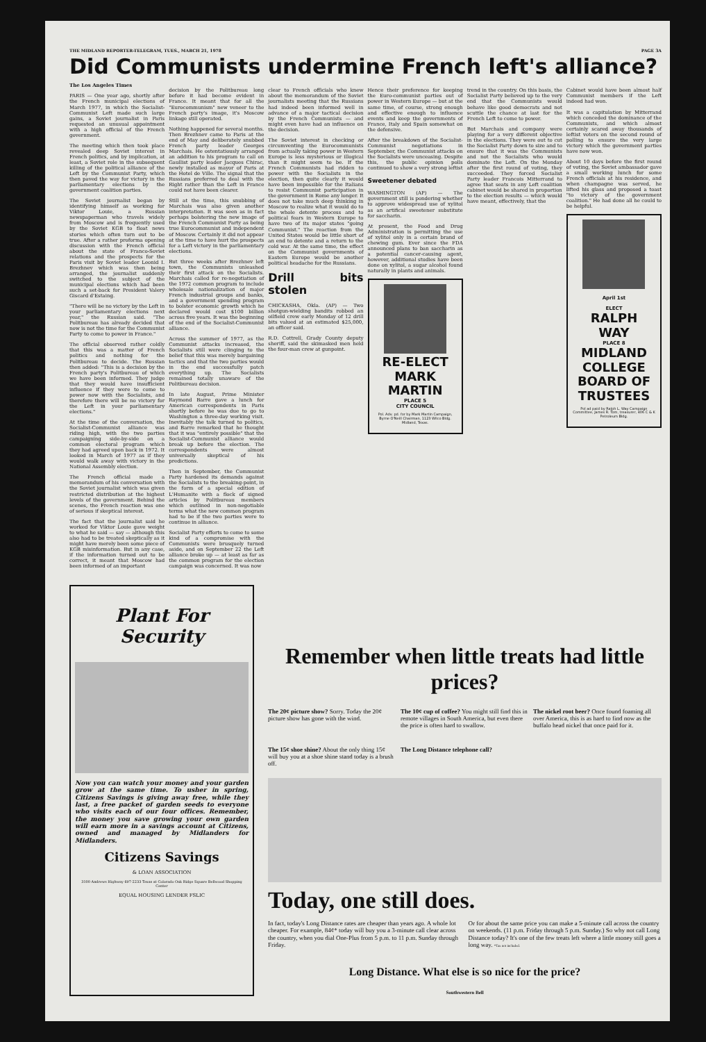THE MIDLAND REPORTER-TELEGRAM, TUES., MARCH 21, 1978 PAGE 3A
Did Communists undermine French left's alliance?
The Los Angeles Times
PARIS — One year ago, shortly after the French municipal elections of March 1977, in which the Socialist-Communist Left made such large gains, a Soviet journalist in Paris requested an unusual appointment with a high official of the French government.
The meeting which then took place revealed deep Soviet interest in French politics, and by implication, at least, a Soviet role in the subsequent killing of the political alliance of the Left by the Communist Party, which then paved the way for victory in the parliamentary elections by the government coalition parties.
The Soviet journalist began by identifying himself as working for Viktor Louie, a Russian newspaperman who travels widely from Moscow and is frequently used by the Soviet KGB to float news stories which often turn out to be true. After a rather proforma opening discussion with the French official about the state of Franco-Soviet relations and the prospects for the Paris visit by Soviet leader Leonid I. Brezhnev which was then being arranged, the journalist suddenly switched to the subject of the municipal elections which had been such a set-back for President Valery Giscard d'Estaing.
"There will be no victory by the Left in your parliamentary elections next year," the Russian said. "The Politbureau has already decided that now is not the time for the Communist Party to come to power in France."
The official observed rather coldly that this was a matter of French politics and nothing for the Politbureau to decide. The Russian then added: "This is a decision by the French party's Politbureau of which we have been informed. They judge that they would have insufficient influence if they were to come to power now with the Socialists, and therefore there will be no victory for the Left in your parliamentary elections."
At the time of the conversation, the Socialist-Communist alliance was riding high, with the two parties campaigning side-by-side on a common electoral program which they had agreed upon back in 1972. It looked in March of 1977 as if they would walk away with victory in the National Assembly election.
The French official made a memorandum of his conversation with the Soviet journalist which was given restricted distribution at the highest levels of the government. Behind the scenes, the French reaction was one of serious if skeptical interest.
The fact that the journalist said he worked for Viktor Louie gave weight to what he said — say — although this also had to be treated skeptically as it might have merely been some piece of KGB misinformation. But in any case, if the information turned out to be correct, it meant that Moscow had been informed of an important
decision by the Politbureau long before it had become evident in France. It meant that for all the "Eurocommunism" new veneer to the French party's image, it's Moscow linkage still operated.
Nothing happened for several months. Then Brezhnev came to Paris at the end of May and deliberately snubbed French party leader Georges Marchais. He ostentatiously arranged an addition to his program to call on Gaullist party leader Jacques Chirac, newly installed as mayor of Paris at the Hotel de Ville. The signal that the Russians preferred to deal with the Right rather than the Left in France could not have been clearer.
Still at the time, this snubbing of Marchais was also given another interpretation. It was seen as in fact perhaps bolstering the new image of the French Communist Party as being true Eurocommunist and independent of Moscow. Certainly it did not appear at the time to have hurt the prospects for a Left victory in the parliamentary elections.
But three weeks after Brezhnev left town, the Communists unleashed their first attack on the Socialists. Marchais called for re-negotiation of the 1972 common program to include wholesale nationalization of major French industrial groups and banks, and a government spending program to bolster economic growth which he declared would cost $100 billion across five years. It was the beginning of the end of the Socialist-Communist alliance.
Across the summer of 1977, as the Communist attacks increased, the Socialists still were clinging to the belief that this was merely bargaining tactics and that the two parties would in the end successfully patch everything up. The Socialists remained totally unaware of the Politbureau decision.
In late August, Prime Minister Raymond Barre gave a lunch for American correspondents in Paris shortly before he was due to go to Washington a three-day working visit. Inevitably the talk turned to politics, and Barre remarked that he thought that it was "entirely possible" that the Socialist-Communist alliance would break up before the election. The correspondents were almost universally skeptical of his predictions.
Then in September, the Communist Party hardened its demands against the Socialists to the breaking-point, in the form of a special edition of L'Humanite with a flock of signed articles by Politbureau members which outlined in non-negotiable terms what the new common program had to be if the two parties were to continue in alliance.
Socialist Party efforts to come to some kind of a compromise with the Communists were brusquely turned aside, and on September 22 the Left alliance broke up — at least as far as the common program for the election campaign was concerned. It was now
clear to French officials who knew about the memorandum of the Soviet journalists meeting that the Russians had indeed been informed well in advance of a major tactical decision by the French Communists — and might even have had an influence on the decision.
The Soviet interest in checking or circumventing the Eurocommunists from actually taking power in Western Europe is less mysterious or illogical than it might seem to be. If the French Communists had ridden to power with the Socialists in the election, then quite clearly it would have been impossible for the Italians to resist Communist participation in the government in Rome any longer. It does not take much deep thinking in Moscow to realize what it would do to the whole detente process and to political fears in Western Europe to have two of its major states "going Communist." The reaction from the United States would be little short of an end to detente and a return to the cold war. At the same time, the effect on the Communist governments of Eastern Europe would be another political headache for the Russians.
Drill bits stolen
CHICKASHA, Okla. (AP) — Two shotgun-wielding bandits robbed an oilfield crew early Monday of 12 drill bits valued at an estimated $25,000, an officer said.
R.D. Cottrell, Grady County deputy sheriff, said the skimasked men held the four-man crew at gunpoint.
Hence their preference for keeping the Euro-communist parties out of power in Western Europe — but at the same time, of course, strong enough and effective enough to influence events and keep the governments of France, Italy and Spain somewhat on the defensive.
After the breakdown of the Socialist-Communist negotiations in September, the Communist attacks on the Socialists were unceasing. Despite this, the public opinion polls continued to show a very strong leftist
Sweetener debated
WASHINGTON (AP) — The government still is pondering whether to approve widespread use of xylitol as an artifical sweetener substitute for saccharin.
At present, the Food and Drug Administration is permitting the use of xylitol only in a certain brand of chewing gum. Ever since the FDA announced plans to ban saccharin as a potential cancer-causing agent, however, additional studies have been done on xylitol, a sugar alcohol found naturally in plants and animals.
RE-ELECT
MARK
MARTIN
PLACE 5
CITY COUNCIL
Pol. Adv. pd. for by Mark Martin Campaign, Byrne O'Neill Chairman, 1123 Wilco Bldg. Midland, Texas.
trend in the country. On this basis, the Socialist Party believed up to the very end that the Communists would behave like good democrats and not scuttle the chance at last for the French Left to come to power.
But Marchais and company were playing for a very different objective in the elections. They were out to cut the Socialist Party down to size and to ensure that it was the Communists and not the Socialists who would dominate the Left. On the Monday after the first round of voting, they succeeded. They forced Socialist Party leader Francois Mitterrand to agree that seats in any Left coalition cabinet would be shared in proportion to the election results — which would have meant, effectively, that the
Cabinet would have been almost half Communist members if the Left indeed had won.
It was a capitulation by Mitterrand which conceded the dominance of the Communists, and which almost certainly scared away thousands of leftist voters on the second round of polling to ensure the very large victory which the government parties have now won.
About 10 days before the first round of voting, the Soviet ambassador gave a small working lunch for some French officials at his residence, and when champagne was served, he lifted his glass and proposed a toast "to victory of the government coalition." He had done all he could to be helpful.
April 1st
ELECT
RALPH
WAY
PLACE 8
MIDLAND COLLEGE BOARD OF TRUSTEES
Pol ad paid by Ralph L. Way Campaign Committee, James R. Tom, treasurer, 406 C & K Petroleum Bldg.
Plant For Security
Now you can watch your money and your garden grow at the same time. To usher in spring, Citizens Savings is giving away free, while they last, a free packet of garden seeds to everyone who visits each of our four offices. Remember, the money you save growing your own garden will earn more in a savings account at Citizens, owned and managed by Midlanders for Midlanders.
Citizens Savings
& LOAN ASSOCIATION
3100 Andrews Highway 697-2233 Texas at Colorado Oak Ridge Square Bellwood Shopping Center
EQUAL HOUSING LENDER FSLIC
Remember when little treats had little prices?
The 20¢ picture show? Sorry. Today the 20¢ picture show has gone with the wind.
The 10¢ cup of coffee? You might still find this in remote villages in South America, but even there the price is often hard to swallow.
The nickel root beer? Once found foaming all over America, this is as hard to find now as the buffalo head nickel that once paid for it.
The 15¢ shoe shine? About the only thing 15¢ will buy you at a shoe shine stand today is a brush off.
The Long Distance telephone call?
Today, one still does.
In fact, today's Long Distance rates are cheaper than years ago. A whole lot cheaper. For example, 84¢* today will buy you a 3-minute call clear across the country, when you dial One-Plus from 5 p.m. to 11 p.m. Sunday through Friday.
Or for about the same price you can make a 5-minute call across the country on weekends. (11 p.m. Friday through 5 p.m. Sunday.) So why not call Long Distance today? It's one of the few treats left where a little money still goes a long way. *Tax not included.
Long Distance. What else is so nice for the price?
Southwestern Bell